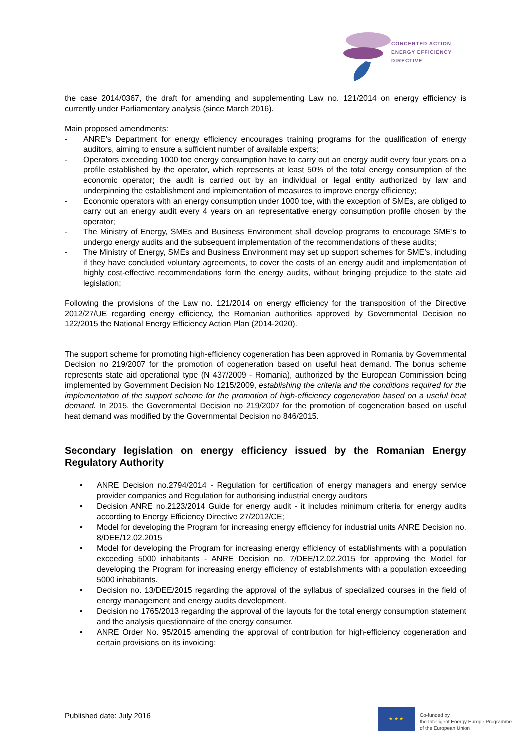CONCERTED ACTION
ENERGY EFFICIENCY
DIRECTIVE
the case 2014/0367, the draft for amending and supplementing Law no. 121/2014 on energy efficiency is currently under Parliamentary analysis (since March 2016).
Main proposed amendments:
- ANRE’s Department for energy efficiency encourages training programs for the qualification of energy auditors, aiming to ensure a sufficient number of available experts;
- Operators exceeding 1000 toe energy consumption have to carry out an energy audit every four years on a profile established by the operator, which represents at least 50% of the total energy consumption of the economic operator; the audit is carried out by an individual or legal entity authorized by law and underpinning the establishment and implementation of measures to improve energy efficiency;
- Economic operators with an energy consumption under 1000 toe, with the exception of SMEs, are obliged to carry out an energy audit every 4 years on an representative energy consumption profile chosen by the operator;
- The Ministry of Energy, SMEs and Business Environment shall develop programs to encourage SME’s to undergo energy audits and the subsequent implementation of the recommendations of these audits;
- The Ministry of Energy, SMEs and Business Environment may set up support schemes for SME’s, including if they have concluded voluntary agreements, to cover the costs of an energy audit and implementation of highly cost-effective recommendations form the energy audits, without bringing prejudice to the state aid legislation;
Following the provisions of the Law no. 121/2014 on energy efficiency for the transposition of the Directive 2012/27/UE regarding energy efficiency, the Romanian authorities approved by Governmental Decision no 122/2015 the National Energy Efficiency Action Plan (2014-2020).
The support scheme for promoting high-efficiency cogeneration has been approved in Romania by Governmental Decision no 219/2007 for the promotion of cogeneration based on useful heat demand. The bonus scheme represents state aid operational type (N 437/2009 - Romania), authorized by the European Commission being implemented by Government Decision No 1215/2009, establishing the criteria and the conditions required for the implementation of the support scheme for the promotion of high-efficiency cogeneration based on a useful heat demand. In 2015, the Governmental Decision no 219/2007 for the promotion of cogeneration based on useful heat demand was modified by the Governmental Decision no 846/2015.
Secondary legislation on energy efficiency issued by the Romanian Energy Regulatory Authority
• ANRE Decision no.2794/2014 - Regulation for certification of energy managers and energy service provider companies and Regulation for authorising industrial energy auditors
• Decision ANRE no.2123/2014 Guide for energy audit - it includes minimum criteria for energy audits according to Energy Efficiency Directive 27/2012/CE;
• Model for developing the Program for increasing energy efficiency for industrial units ANRE Decision no. 8/DEE/12.02.2015
• Model for developing the Program for increasing energy efficiency of establishments with a population exceeding 5000 inhabitants - ANRE Decision no. 7/DEE/12.02.2015 for approving the Model for developing the Program for increasing energy efficiency of establishments with a population exceeding 5000 inhabitants.
• Decision no. 13/DEE/2015 regarding the approval of the syllabus of specialized courses in the field of energy management and energy audits development.
• Decision no 1765/2013 regarding the approval of the layouts for the total energy consumption statement and the analysis questionnaire of the energy consumer.
• ANRE Order No. 95/2015 amending the approval of contribution for high-efficiency cogeneration and certain provisions on its invoicing;
Published date: July 2016
★ ★ ★
Co-funded by
the Intelligent Energy Europe Programme
of the European Union